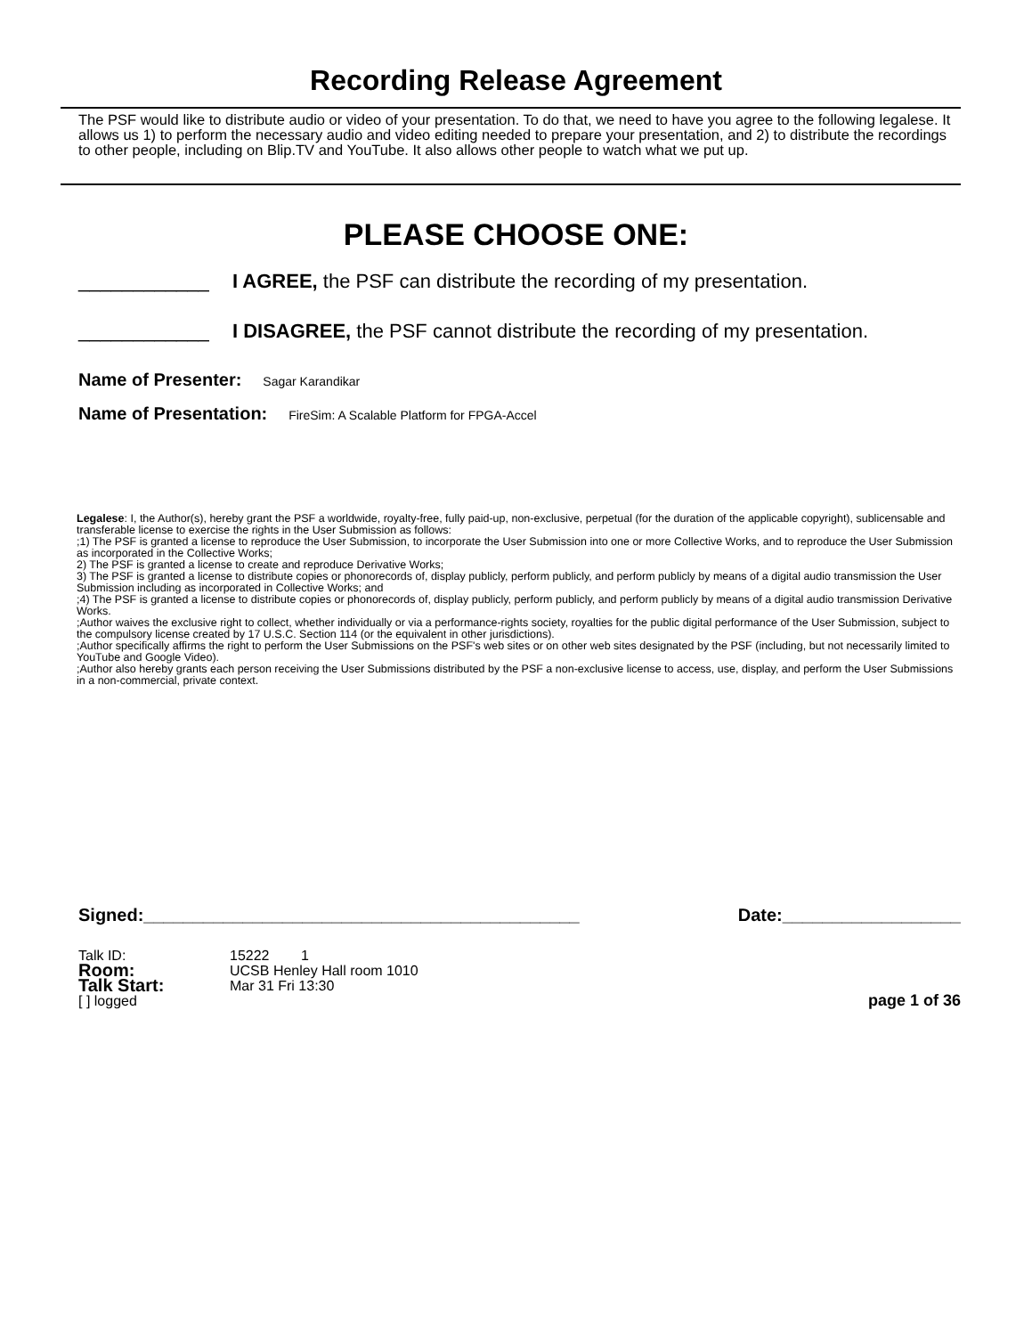Recording Release Agreement
The PSF would like to distribute audio or video of your presentation. To do that, we need to have you agree to the following legalese. It allows us 1) to perform the necessary audio and video editing needed to prepare your presentation, and 2) to distribute the recordings to other people, including on Blip.TV and YouTube. It also allows other people to watch what we put up.
PLEASE CHOOSE ONE:
____________ I AGREE, the PSF can distribute the recording of my presentation.
____________ I DISAGREE, the PSF cannot distribute the recording of my presentation.
Name of Presenter: Sagar Karandikar
Name of Presentation: FireSim: A Scalable Platform for FPGA-Accel
Legalese: I, the Author(s), hereby grant the PSF a worldwide, royalty-free, fully paid-up, non-exclusive, perpetual (for the duration of the applicable copyright), sublicensable and transferable license to exercise the rights in the User Submission as follows:
;1) The PSF is granted a license to reproduce the User Submission, to incorporate the User Submission into one or more Collective Works, and to reproduce the User Submission as incorporated in the Collective Works;
2) The PSF is granted a license to create and reproduce Derivative Works;
3) The PSF is granted a license to distribute copies or phonorecords of, display publicly, perform publicly, and perform publicly by means of a digital audio transmission the User Submission including as incorporated in Collective Works; and
;4) The PSF is granted a license to distribute copies or phonorecords of, display publicly, perform publicly, and perform publicly by means of a digital audio transmission Derivative Works.
;Author waives the exclusive right to collect, whether individually or via a performance-rights society, royalties for the public digital performance of the User Submission, subject to the compulsory license created by 17 U.S.C. Section 114 (or the equivalent in other jurisdictions).
;Author specifically affirms the right to perform the User Submissions on the PSF's web sites or on other web sites designated by the PSF (including, but not necessarily limited to YouTube and Google Video).
;Author also hereby grants each person receiving the User Submissions distributed by the PSF a non-exclusive license to access, use, display, and perform the User Submissions in a non-commercial, private context.
Signed:____________________________________________ Date:__________________
Talk ID: 15222 1
Room: UCSB Henley Hall room 1010
Talk Start: Mar 31 Fri 13:30
[ ] logged page 1 of 36